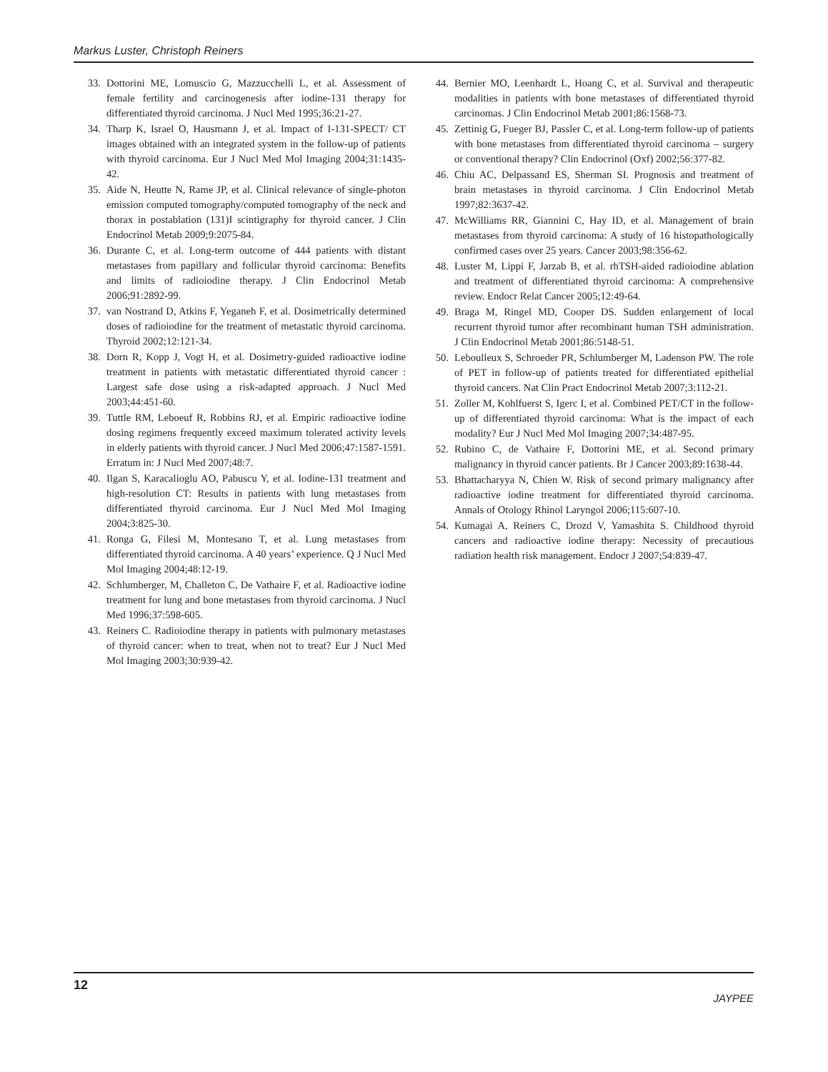Markus Luster, Christoph Reiners
33. Dottorini ME, Lomuscio G, Mazzucchelli L, et al. Assessment of female fertility and carcinogenesis after iodine-131 therapy for differentiated thyroid carcinoma. J Nucl Med 1995;36:21-27.
34. Tharp K, Israel O, Hausmann J, et al. Impact of I-131-SPECT/ CT images obtained with an integrated system in the follow-up of patients with thyroid carcinoma. Eur J Nucl Med Mol Imaging 2004;31:1435-42.
35. Aide N, Heutte N, Rame JP, et al. Clinical relevance of single-photon emission computed tomography/computed tomography of the neck and thorax in postablation (131)I scintigraphy for thyroid cancer. J Clin Endocrinol Metab 2009;9:2075-84.
36. Durante C, et al. Long-term outcome of 444 patients with distant metastases from papillary and follicular thyroid carcinoma: Benefits and limits of radioiodine therapy. J Clin Endocrinol Metab 2006;91:2892-99.
37. van Nostrand D, Atkins F, Yeganeh F, et al. Dosimetrically determined doses of radioiodine for the treatment of metastatic thyroid carcinoma. Thyroid 2002;12:121-34.
38. Dorn R, Kopp J, Vogt H, et al. Dosimetry-guided radioactive iodine treatment in patients with metastatic differentiated thyroid cancer : Largest safe dose using a risk-adapted approach. J Nucl Med 2003;44:451-60.
39. Tuttle RM, Leboeuf R, Robbins RJ, et al. Empiric radioactive iodine dosing regimens frequently exceed maximum tolerated activity levels in elderly patients with thyroid cancer. J Nucl Med 2006;47:1587-1591. Erratum in: J Nucl Med 2007;48:7.
40. Ilgan S, Karacalioglu AO, Pabuscu Y, et al. Iodine-131 treatment and high-resolution CT: Results in patients with lung metastases from differentiated thyroid carcinoma. Eur J Nucl Med Mol Imaging 2004;3:825-30.
41. Ronga G, Filesi M, Montesano T, et al. Lung metastases from differentiated thyroid carcinoma. A 40 years’ experience. Q J Nucl Med Mol Imaging 2004;48:12-19.
42. Schlumberger, M, Challeton C, De Vathaire F, et al. Radioactive iodine treatment for lung and bone metastases from thyroid carcinoma. J Nucl Med 1996;37:598-605.
43. Reiners C. Radioiodine therapy in patients with pulmonary metastases of thyroid cancer: when to treat, when not to treat? Eur J Nucl Med Mol Imaging 2003;30:939-42.
44. Bernier MO, Leenhardt L, Hoang C, et al. Survival and therapeutic modalities in patients with bone metastases of differentiated thyroid carcinomas. J Clin Endocrinol Metab 2001;86:1568-73.
45. Zettinig G, Fueger BJ, Passler C, et al. Long-term follow-up of patients with bone metastases from differentiated thyroid carcinoma – surgery or conventional therapy? Clin Endocrinol (Oxf) 2002;56:377-82.
46. Chiu AC, Delpassand ES, Sherman SI. Prognosis and treatment of brain metastases in thyroid carcinoma. J Clin Endocrinol Metab 1997;82:3637-42.
47. McWilliams RR, Giannini C, Hay ID, et al. Management of brain metastases from thyroid carcinoma: A study of 16 histopathologically confirmed cases over 25 years. Cancer 2003;98:356-62.
48. Luster M, Lippi F, Jarzab B, et al. rhTSH-aided radioiodine ablation and treatment of differentiated thyroid carcinoma: A comprehensive review. Endocr Relat Cancer 2005;12:49-64.
49. Braga M, Ringel MD, Cooper DS. Sudden enlargement of local recurrent thyroid tumor after recombinant human TSH administration. J Clin Endocrinol Metab 2001;86:5148-51.
50. Leboulleux S, Schroeder PR, Schlumberger M, Ladenson PW. The role of PET in follow-up of patients treated for differentiated epithelial thyroid cancers. Nat Clin Pract Endocrinol Metab 2007;3:112-21.
51. Zoller M, Kohlfuerst S, Igerc I, et al. Combined PET/CT in the follow-up of differentiated thyroid carcinoma: What is the impact of each modality? Eur J Nucl Med Mol Imaging 2007;34:487-95.
52. Rubino C, de Vathaire F, Dottorini ME, et al. Second primary malignancy in thyroid cancer patients. Br J Cancer 2003;89:1638-44.
53. Bhattacharyya N, Chien W. Risk of second primary malignancy after radioactive iodine treatment for differentiated thyroid carcinoma. Annals of Otology Rhinol Laryngol 2006;115:607-10.
54. Kumagai A, Reiners C, Drozd V, Yamashita S. Childhood thyroid cancers and radioactive iodine therapy: Necessity of precautious radiation health risk management. Endocr J 2007;54:839-47.
12
JAYPEE